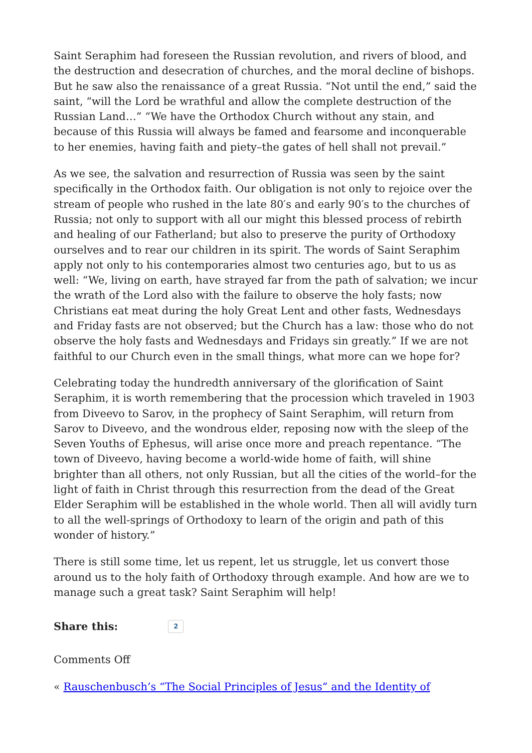Saint Seraphim had foreseen the Russian revolution, and rivers of blood, and the destruction and desecration of churches, and the moral decline of bishops. But he saw also the renaissance of a great Russia. “Not until the end,” said the saint, “will the Lord be wrathful and allow the complete destruction of the Russian Land…” “We have the Orthodox Church without any stain, and because of this Russia will always be famed and fearsome and inconquerable to her enemies, having faith and piety–the gates of hell shall not prevail.”
As we see, the salvation and resurrection of Russia was seen by the saint specifically in the Orthodox faith. Our obligation is not only to rejoice over the stream of people who rushed in the late 80′s and early 90′s to the churches of Russia; not only to support with all our might this blessed process of rebirth and healing of our Fatherland; but also to preserve the purity of Orthodoxy ourselves and to rear our children in its spirit. The words of Saint Seraphim apply not only to his contemporaries almost two centuries ago, but to us as well: “We, living on earth, have strayed far from the path of salvation; we incur the wrath of the Lord also with the failure to observe the holy fasts; now Christians eat meat during the holy Great Lent and other fasts, Wednesdays and Friday fasts are not observed; but the Church has a law: those who do not observe the holy fasts and Wednesdays and Fridays sin greatly.” If we are not faithful to our Church even in the small things, what more can we hope for?
Celebrating today the hundredth anniversary of the glorification of Saint Seraphim, it is worth remembering that the procession which traveled in 1903 from Diveevo to Sarov, in the prophecy of Saint Seraphim, will return from Sarov to Diveevo, and the wondrous elder, reposing now with the sleep of the Seven Youths of Ephesus, will arise once more and preach repentance. “The town of Diveevo, having become a world-wide home of faith, will shine brighter than all others, not only Russian, but all the cities of the world–for the light of faith in Christ through this resurrection from the dead of the Great Elder Seraphim will be established in the whole world. Then all will avidly turn to all the well-springs of Orthodoxy to learn of the origin and path of this wonder of history.”
There is still some time, let us repent, let us struggle, let us convert those around us to the holy faith of Orthodoxy through example. And how are we to manage such a great task? Saint Seraphim will help!
Share this: 2
Comments Off
« Rauschenbusch’s “The Social Principles of Jesus” and the Identity of